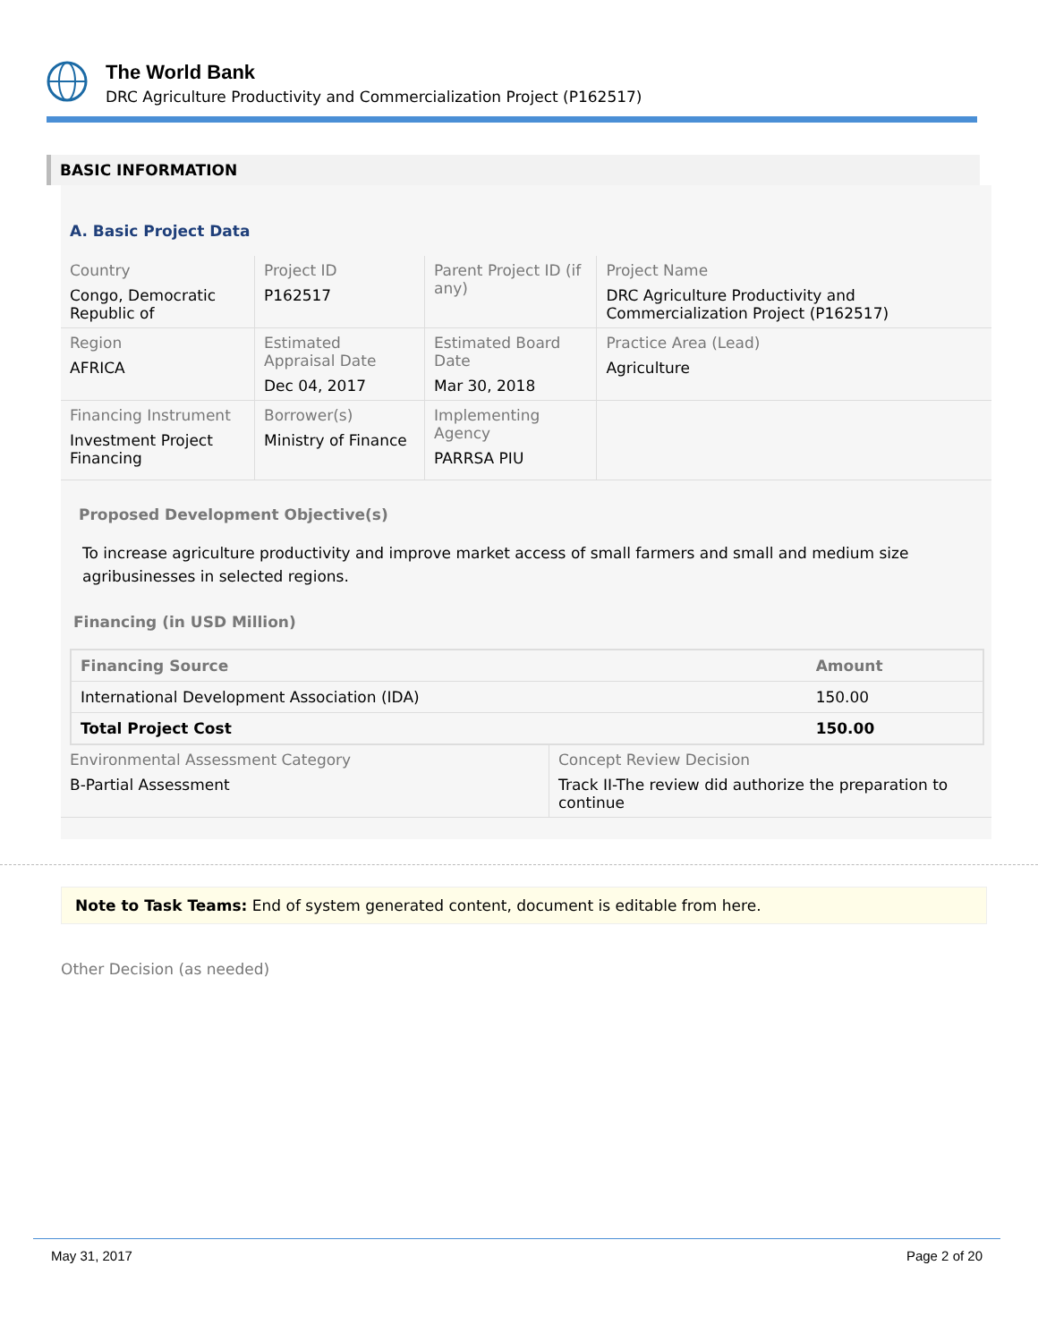The World Bank
DRC Agriculture Productivity and Commercialization Project (P162517)
BASIC INFORMATION
A. Basic Project Data
| Country Congo, Democratic Republic of | Project ID P162517 | Parent Project ID (if any) | Project Name DRC Agriculture Productivity and Commercialization Project (P162517) |
| Region AFRICA | Estimated Appraisal Date Dec 04, 2017 | Estimated Board Date Mar 30, 2018 | Practice Area (Lead) Agriculture |
| Financing Instrument Investment Project Financing | Borrower(s) Ministry of Finance | Implementing Agency PARRSA PIU | |
Proposed Development Objective(s)
To increase agriculture productivity and improve market access of small farmers and small and medium size agribusinesses in selected regions.
Financing (in USD Million)
| Financing Source | Amount |
| --- | --- |
| International Development Association (IDA) | 150.00 |
| Total Project Cost | 150.00 |
| Environmental Assessment Category B-Partial Assessment | Concept Review Decision Track II-The review did authorize the preparation to continue |
Note to Task Teams: End of system generated content, document is editable from here.
Other Decision (as needed)
May 31, 2017 Page 2 of 20